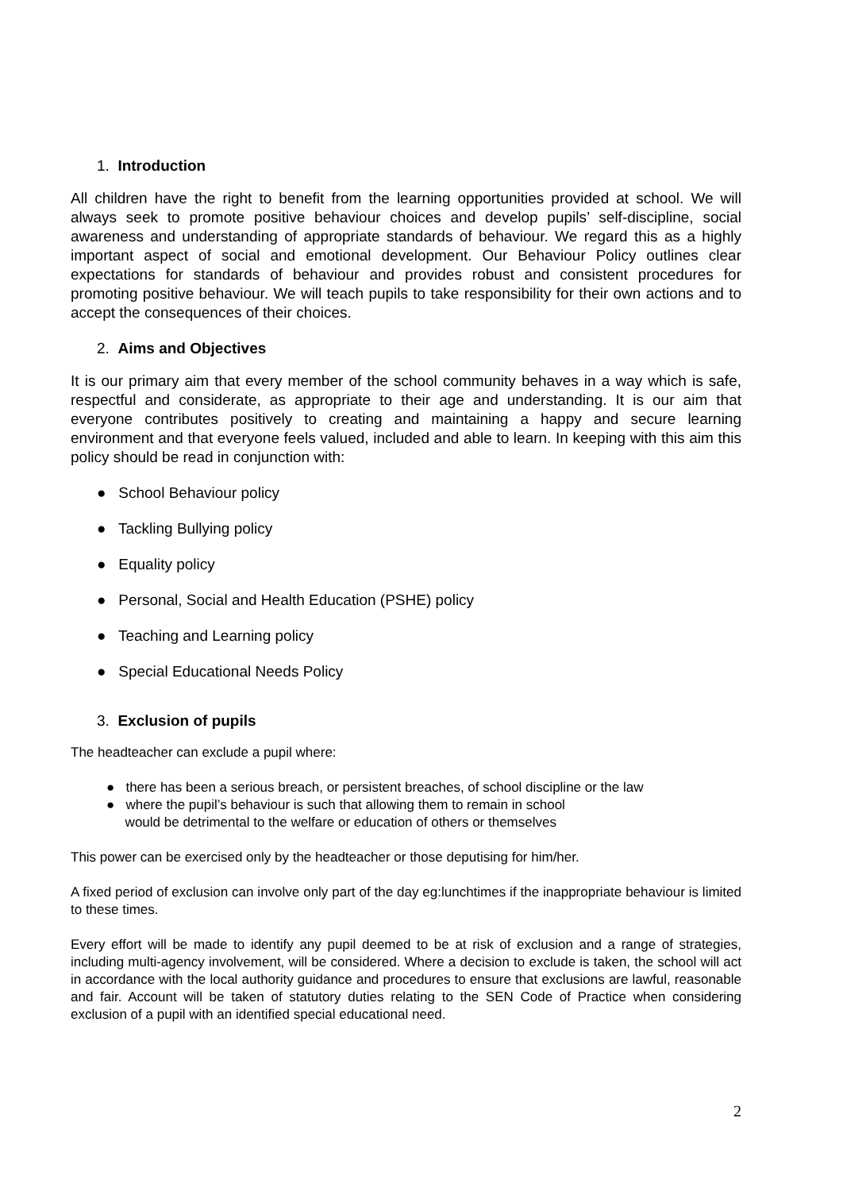1. Introduction
All children have the right to benefit from the learning opportunities provided at school. We will always seek to promote positive behaviour choices and develop pupils’ self-discipline, social awareness and understanding of appropriate standards of behaviour. We regard this as a highly important aspect of social and emotional development. Our Behaviour Policy outlines clear expectations for standards of behaviour and provides robust and consistent procedures for promoting positive behaviour. We will teach pupils to take responsibility for their own actions and to accept the consequences of their choices.
2. Aims and Objectives
It is our primary aim that every member of the school community behaves in a way which is safe, respectful and considerate, as appropriate to their age and understanding. It is our aim that everyone contributes positively to creating and maintaining a happy and secure learning environment and that everyone feels valued, included and able to learn. In keeping with this aim this policy should be read in conjunction with:
● School Behaviour policy
● Tackling Bullying policy
● Equality policy
● Personal, Social and Health Education (PSHE) policy
● Teaching and Learning policy
● Special Educational Needs Policy
3. Exclusion of pupils
The headteacher can exclude a pupil where:
● there has been a serious breach, or persistent breaches, of school discipline or the law
● where the pupil’s behaviour is such that allowing them to remain in school
would be detrimental to the welfare or education of others or themselves
This power can be exercised only by the headteacher or those deputising for him/her.
A fixed period of exclusion can involve only part of the day eg:lunchtimes if the inappropriate behaviour is limited to these times.
Every effort will be made to identify any pupil deemed to be at risk of exclusion and a range of strategies, including multi-agency involvement, will be considered. Where a decision to exclude is taken, the school will act in accordance with the local authority guidance and procedures to ensure that exclusions are lawful, reasonable and fair. Account will be taken of statutory duties relating to the SEN Code of Practice when considering exclusion of a pupil with an identified special educational need.
2